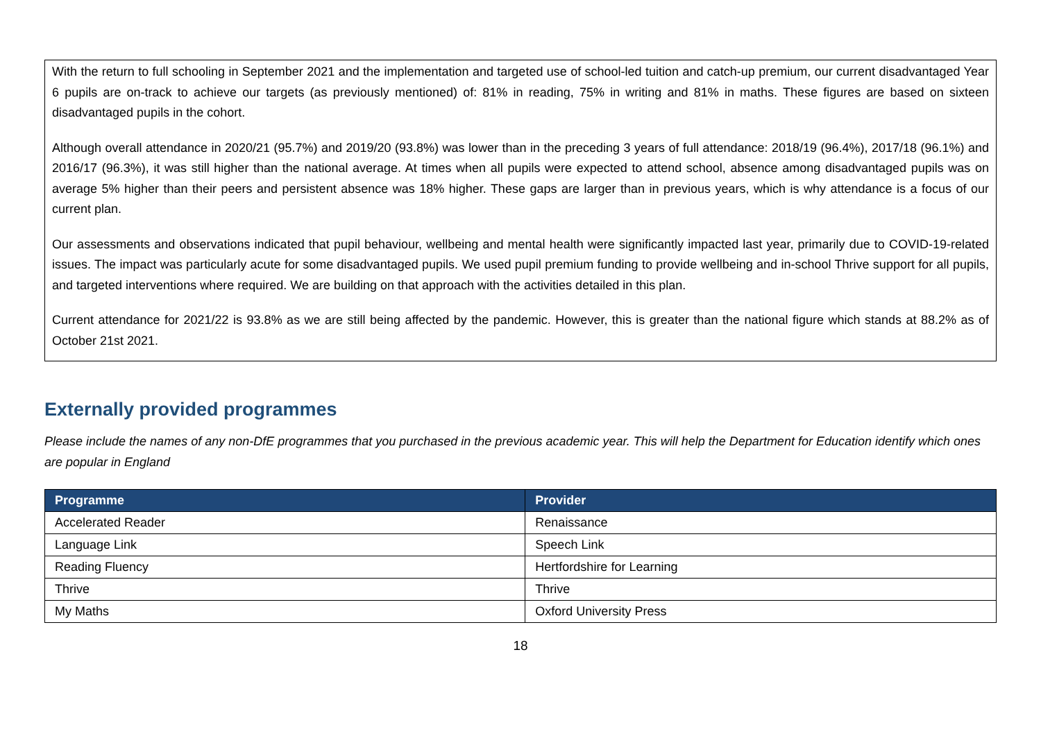With the return to full schooling in September 2021 and the implementation and targeted use of school-led tuition and catch-up premium, our current disadvantaged Year 6 pupils are on-track to achieve our targets (as previously mentioned) of: 81% in reading, 75% in writing and 81% in maths. These figures are based on sixteen disadvantaged pupils in the cohort.
Although overall attendance in 2020/21 (95.7%) and 2019/20 (93.8%) was lower than in the preceding 3 years of full attendance: 2018/19 (96.4%), 2017/18 (96.1%) and 2016/17 (96.3%), it was still higher than the national average. At times when all pupils were expected to attend school, absence among disadvantaged pupils was on average 5% higher than their peers and persistent absence was 18% higher. These gaps are larger than in previous years, which is why attendance is a focus of our current plan.
Our assessments and observations indicated that pupil behaviour, wellbeing and mental health were significantly impacted last year, primarily due to COVID-19-related issues. The impact was particularly acute for some disadvantaged pupils. We used pupil premium funding to provide wellbeing and in-school Thrive support for all pupils, and targeted interventions where required. We are building on that approach with the activities detailed in this plan.
Current attendance for 2021/22 is 93.8% as we are still being affected by the pandemic. However, this is greater than the national figure which stands at 88.2% as of October 21st 2021.
Externally provided programmes
Please include the names of any non-DfE programmes that you purchased in the previous academic year. This will help the Department for Education identify which ones are popular in England
| Programme | Provider |
| --- | --- |
| Accelerated Reader | Renaissance |
| Language Link | Speech Link |
| Reading Fluency | Hertfordshire for Learning |
| Thrive | Thrive |
| My Maths | Oxford University Press |
18